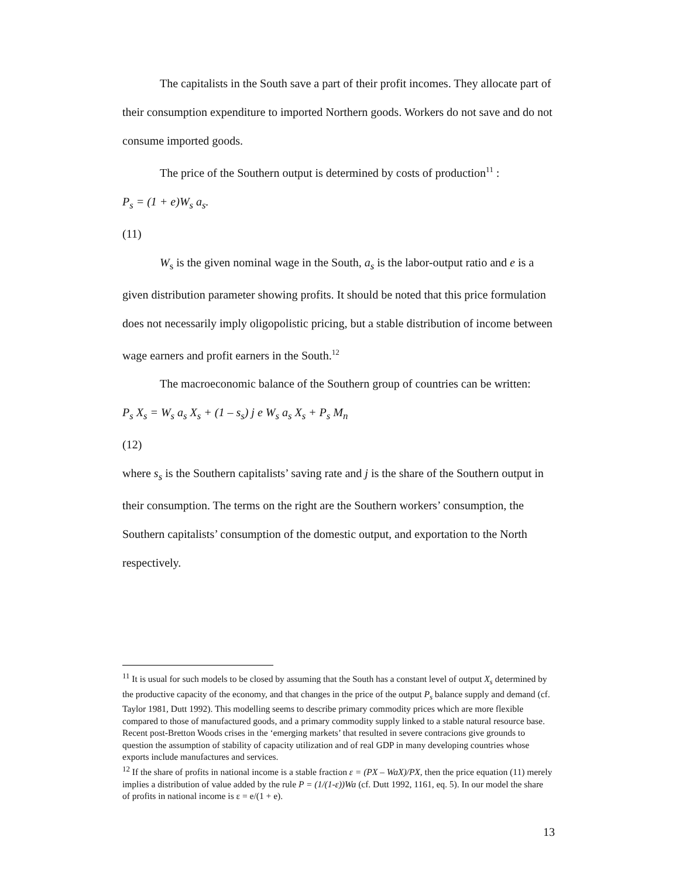The capitalists in the South save a part of their profit incomes. They allocate part of their consumption expenditure to imported Northern goods. Workers do not save and do not consume imported goods.
The price of the Southern output is determined by costs of production<sup>11</sup> :
P<sub>s</sub> = (1 + e)W<sub>s</sub> a<sub>s</sub>.
(11)
W<sub>s</sub> is the given nominal wage in the South, a<sub>s</sub> is the labor-output ratio and e is a given distribution parameter showing profits. It should be noted that this price formulation does not necessarily imply oligopolistic pricing, but a stable distribution of income between wage earners and profit earners in the South.<sup>12</sup>
The macroeconomic balance of the Southern group of countries can be written:
P<sub>s</sub> X<sub>s</sub> = W<sub>s</sub> a<sub>s</sub> X<sub>s</sub> + (1 – s<sub>s</sub>) j e W<sub>s</sub> a<sub>s</sub> X<sub>s</sub> + P<sub>s</sub> M<sub>n</sub>
(12)
where s<sub>s</sub> is the Southern capitalists’ saving rate and j is the share of the Southern output in their consumption. The terms on the right are the Southern workers’ consumption, the Southern capitalists’ consumption of the domestic output, and exportation to the North respectively.
<sup>11</sup> It is usual for such models to be closed by assuming that the South has a constant level of output X<sub>s</sub> determined by the productive capacity of the economy, and that changes in the price of the output P<sub>s</sub> balance supply and demand (cf. Taylor 1981, Dutt 1992). This modelling seems to describe primary commodity prices which are more flexible compared to those of manufactured goods, and a primary commodity supply linked to a stable natural resource base. Recent post-Bretton Woods crises in the ‘emerging markets’ that resulted in severe contracions give grounds to question the assumption of stability of capacity utilization and of real GDP in many developing countries whose exports include manufactures and services.
<sup>12</sup> If the share of profits in national income is a stable fraction ε = (PX – WaX)/PX, then the price equation (11) merely implies a distribution of value added by the rule P = (1/(1-ε))Wa (cf. Dutt 1992, 1161, eq. 5). In our model the share of profits in national income is ε = e/(1 + e).
13